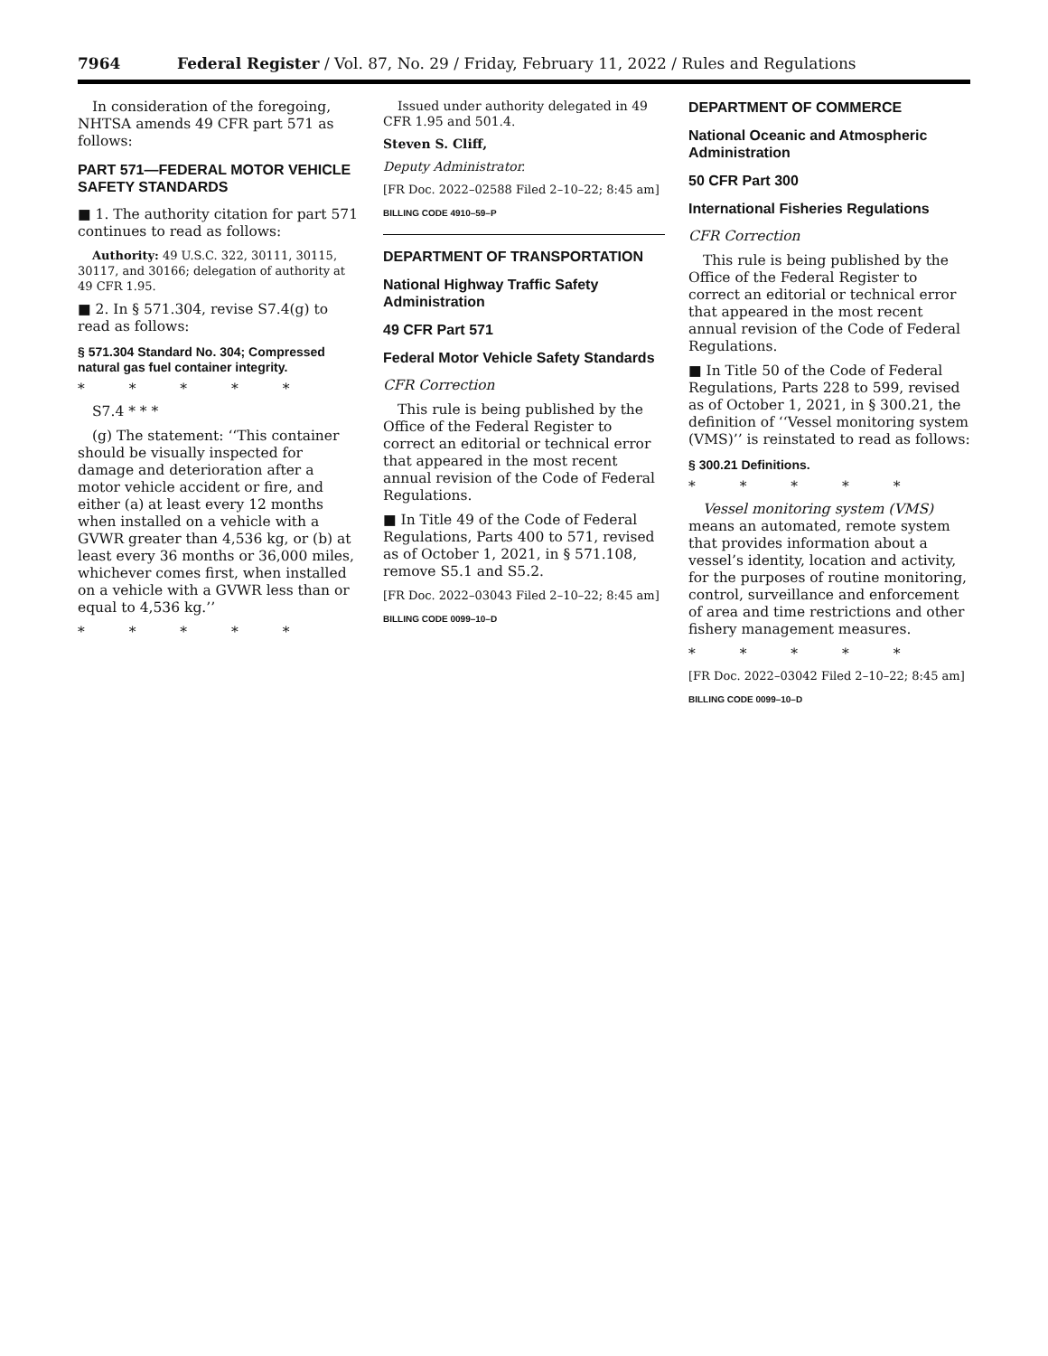7964 Federal Register / Vol. 87, No. 29 / Friday, February 11, 2022 / Rules and Regulations
In consideration of the foregoing, NHTSA amends 49 CFR part 571 as follows:
PART 571—FEDERAL MOTOR VEHICLE SAFETY STANDARDS
■ 1. The authority citation for part 571 continues to read as follows:
Authority: 49 U.S.C. 322, 30111, 30115, 30117, and 30166; delegation of authority at 49 CFR 1.95.
■ 2. In § 571.304, revise S7.4(g) to read as follows:
§ 571.304 Standard No. 304; Compressed natural gas fuel container integrity.
* * * * *
S7.4 * * *
(g) The statement: ‘‘This container should be visually inspected for damage and deterioration after a motor vehicle accident or fire, and either (a) at least every 12 months when installed on a vehicle with a GVWR greater than 4,536 kg, or (b) at least every 36 months or 36,000 miles, whichever comes first, when installed on a vehicle with a GVWR less than or equal to 4,536 kg.’’
* * * * *
Issued under authority delegated in 49 CFR 1.95 and 501.4.
Steven S. Cliff,
Deputy Administrator.
[FR Doc. 2022–02588 Filed 2–10–22; 8:45 am]
BILLING CODE 4910–59–P
DEPARTMENT OF TRANSPORTATION
National Highway Traffic Safety Administration
49 CFR Part 571
Federal Motor Vehicle Safety Standards
CFR Correction
This rule is being published by the Office of the Federal Register to correct an editorial or technical error that appeared in the most recent annual revision of the Code of Federal Regulations.
■ In Title 49 of the Code of Federal Regulations, Parts 400 to 571, revised as of October 1, 2021, in § 571.108, remove S5.1 and S5.2.
[FR Doc. 2022–03043 Filed 2–10–22; 8:45 am]
BILLING CODE 0099–10–D
DEPARTMENT OF COMMERCE
National Oceanic and Atmospheric Administration
50 CFR Part 300
International Fisheries Regulations
CFR Correction
This rule is being published by the Office of the Federal Register to correct an editorial or technical error that appeared in the most recent annual revision of the Code of Federal Regulations.
■ In Title 50 of the Code of Federal Regulations, Parts 228 to 599, revised as of October 1, 2021, in § 300.21, the definition of ‘‘Vessel monitoring system (VMS)’’ is reinstated to read as follows:
§ 300.21 Definitions.
* * * * *
Vessel monitoring system (VMS) means an automated, remote system that provides information about a vessel’s identity, location and activity, for the purposes of routine monitoring, control, surveillance and enforcement of area and time restrictions and other fishery management measures.
* * * * *
[FR Doc. 2022–03042 Filed 2–10–22; 8:45 am]
BILLING CODE 0099–10–D